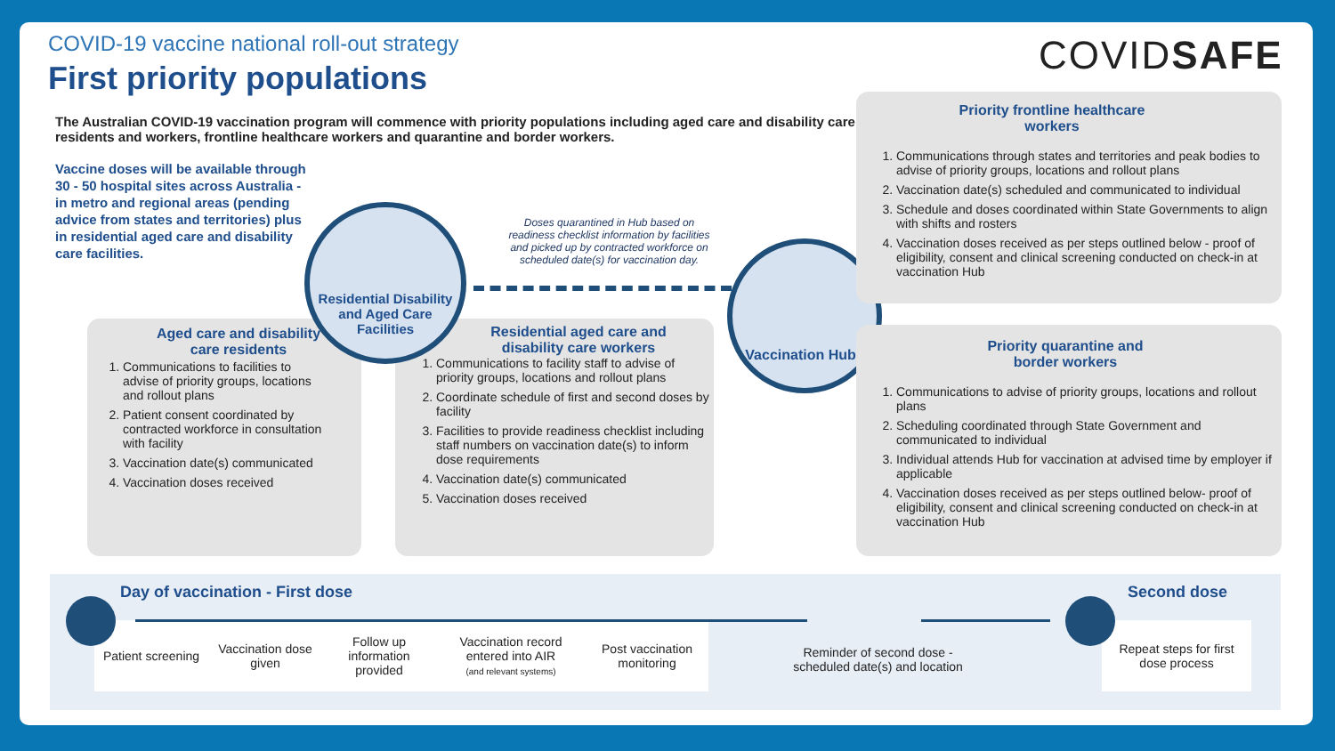COVID-19 vaccine national roll-out strategy
First priority populations COVIDSAFE
The Australian COVID-19 vaccination program will commence with priority populations including aged care and disability care residents and workers, frontline healthcare workers and quarantine and border workers.
Vaccine doses will be available through 30 - 50 hospital sites across Australia - in metro and regional areas (pending advice from states and territories) plus in residential aged care and disability care facilities.
Aged care and disability care residents
1. Communications to facilities to advise of priority groups, locations and rollout plans
2. Patient consent coordinated by contracted workforce in consultation with facility
3. Vaccination date(s) communicated
4. Vaccination doses received
Residential aged care and disability care workers
1. Communications to facility staff to advise of priority groups, locations and rollout plans
2. Coordinate schedule of first and second doses by facility
3. Facilities to provide readiness checklist including staff numbers on vaccination date(s) to inform dose requirements
4. Vaccination date(s) communicated
5. Vaccination doses received
Doses quarantined in Hub based on readiness checklist information by facilities and picked up by contracted workforce on scheduled date(s) for vaccination day.
Residential Disability and Aged Care Facilities
Vaccination Hubs
Priority frontline healthcare workers
1. Communications through states and territories and peak bodies to advise of priority groups, locations and rollout plans
2. Vaccination date(s) scheduled and communicated to individual
3. Schedule and doses coordinated within State Governments to align with shifts and rosters
4. Vaccination doses received as per steps outlined below - proof of eligibility, consent and clinical screening conducted on check-in at vaccination Hub
Priority quarantine and border workers
1. Communications to advise of priority groups, locations and rollout plans
2. Scheduling coordinated through State Government and communicated to individual
3. Individual attends Hub for vaccination at advised time by employer if applicable
4. Vaccination doses received as per steps outlined below- proof of eligibility, consent and clinical screening conducted on check-in at vaccination Hub
Day of vaccination - First dose
Second dose
Patient screening
Vaccination dose given
Follow up information provided
Vaccination record entered into AIR
(and relevant systems)
Post vaccination monitoring
Reminder of second dose - scheduled date(s) and location
Repeat steps for first dose process